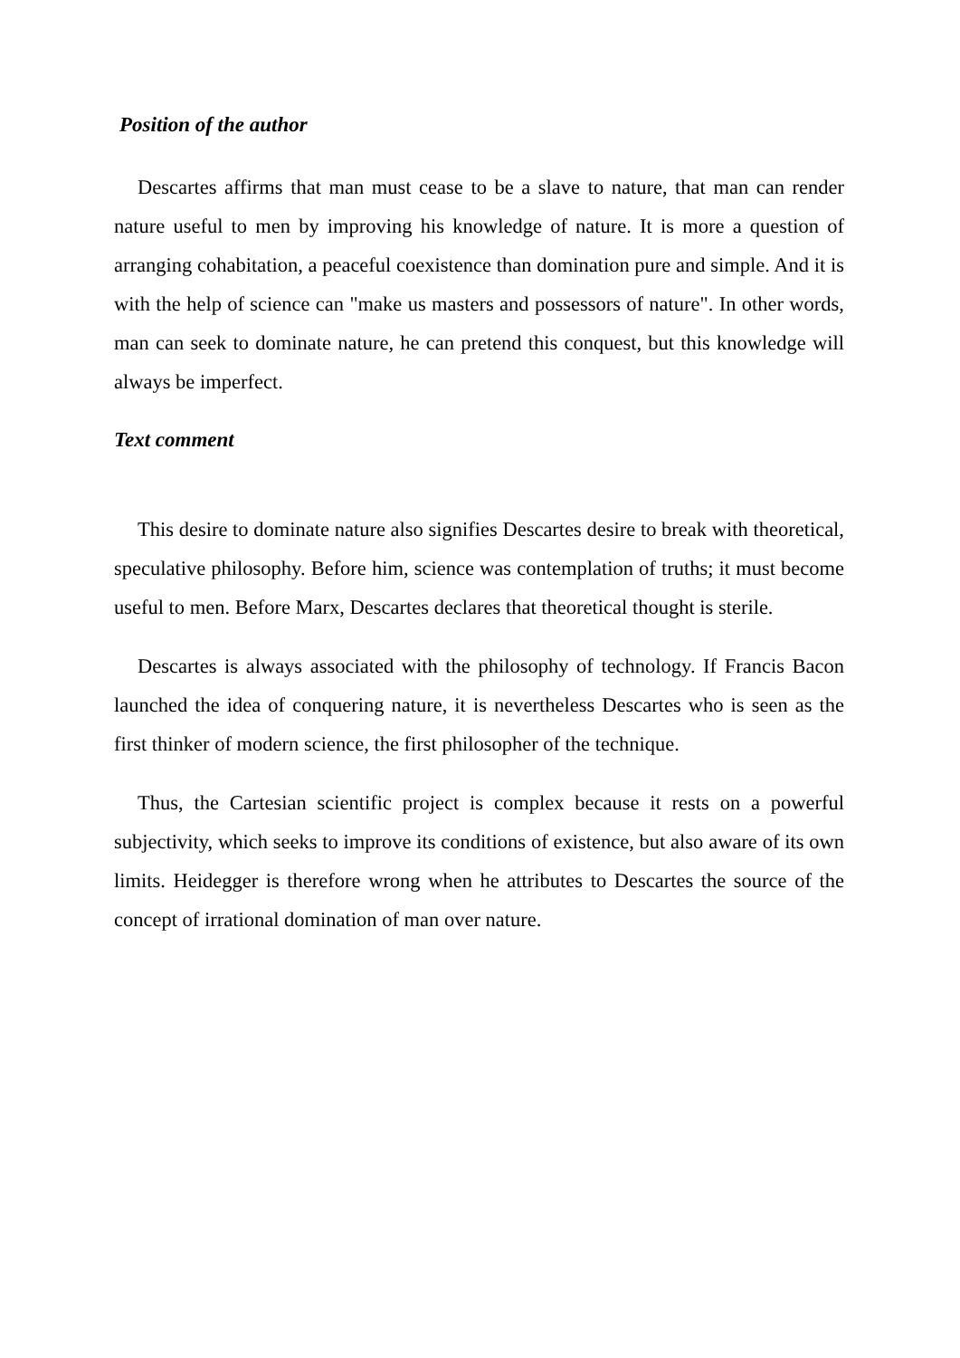Position of the author
Descartes affirms that man must cease to be a slave to nature, that man can render nature useful to men by improving his knowledge of nature. It is more a question of arranging cohabitation, a peaceful coexistence than domination pure and simple. And it is with the help of science can "make us masters and possessors of nature". In other words, man can seek to dominate nature, he can pretend this conquest, but this knowledge will always be imperfect.
Text comment
This desire to dominate nature also signifies Descartes desire to break with theoretical, speculative philosophy. Before him, science was contemplation of truths; it must become useful to men. Before Marx, Descartes declares that theoretical thought is sterile.
Descartes is always associated with the philosophy of technology. If Francis Bacon launched the idea of conquering nature, it is nevertheless Descartes who is seen as the first thinker of modern science, the first philosopher of the technique.
Thus, the Cartesian scientific project is complex because it rests on a powerful subjectivity, which seeks to improve its conditions of existence, but also aware of its own limits. Heidegger is therefore wrong when he attributes to Descartes the source of the concept of irrational domination of man over nature.